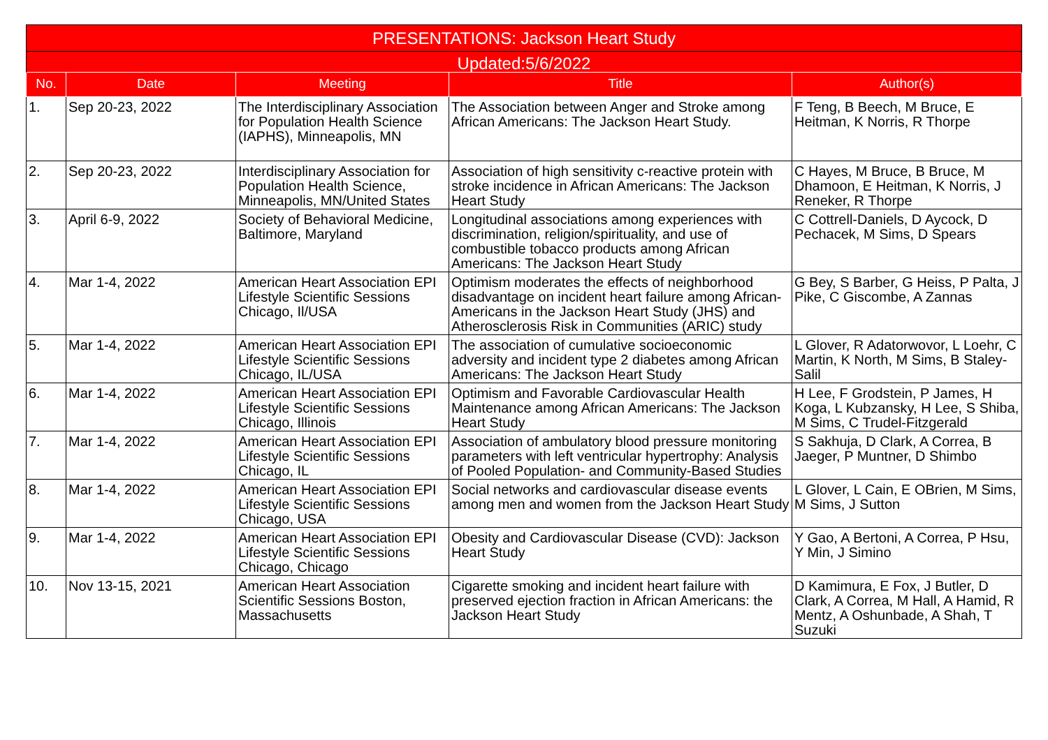| PRESENTATIONS: Jackson Heart Study | | | | |
| --- | --- | --- | --- | --- |
| Updated:5/6/2022 | | | | |
| No. | Date | Meeting | Title | Author(s) |
| 1. | Sep 20-23, 2022 | The Interdisciplinary Association for Population Health Science (IAPHS), Minneapolis, MN | The Association between Anger and Stroke among African Americans: The Jackson Heart Study. | F Teng, B Beech, M Bruce, E Heitman, K Norris, R Thorpe |
| 2. | Sep 20-23, 2022 | Interdisciplinary Association for Population Health Science, Minneapolis, MN/United States | Association of high sensitivity c-reactive protein with stroke incidence in African Americans: The Jackson Heart Study | C Hayes, M Bruce, B Bruce, M Dhamoon, E Heitman, K Norris, J Reneker, R Thorpe |
| 3. | April 6-9, 2022 | Society of Behavioral Medicine, Baltimore, Maryland | Longitudinal associations among experiences with discrimination, religion/spirituality, and use of combustible tobacco products among African Americans: The Jackson Heart Study | C Cottrell-Daniels, D Aycock, D Pechacek, M Sims, D Spears |
| 4. | Mar 1-4, 2022 | American Heart Association EPI Lifestyle Scientific Sessions Chicago, Il/USA | Optimism moderates the effects of neighborhood disadvantage on incident heart failure among African-Americans in the Jackson Heart Study (JHS) and Atherosclerosis Risk in Communities (ARIC) study | G Bey, S Barber, G Heiss, P Palta, J Pike, C Giscombe, A Zannas |
| 5. | Mar 1-4, 2022 | American Heart Association EPI Lifestyle Scientific Sessions Chicago, IL/USA | The association of cumulative socioeconomic adversity and incident type 2 diabetes among African Americans: The Jackson Heart Study | L Glover, R Adatorwovor, L Loehr, C Martin, K North, M Sims, B Staley-Salil |
| 6. | Mar 1-4, 2022 | American Heart Association EPI Lifestyle Scientific Sessions Chicago, Illinois | Optimism and Favorable Cardiovascular Health Maintenance among African Americans: The Jackson Heart Study | H Lee, F Grodstein, P James, H Koga, L Kubzansky, H Lee, S Shiba, M Sims, C Trudel-Fitzgerald |
| 7. | Mar 1-4, 2022 | American Heart Association EPI Lifestyle Scientific Sessions Chicago, IL | Association of ambulatory blood pressure monitoring parameters with left ventricular hypertrophy: Analysis of Pooled Population- and Community-Based Studies | S Sakhuja, D Clark, A Correa, B Jaeger, P Muntner, D Shimbo |
| 8. | Mar 1-4, 2022 | American Heart Association EPI Lifestyle Scientific Sessions Chicago, USA | Social networks and cardiovascular disease events among men and women from the Jackson Heart Study | L Glover, L Cain, E OBrien, M Sims, M Sims, J Sutton |
| 9. | Mar 1-4, 2022 | American Heart Association EPI Lifestyle Scientific Sessions Chicago, Chicago | Obesity and Cardiovascular Disease (CVD): Jackson Heart Study | Y Gao, A Bertoni, A Correa, P Hsu, Y Min, J Simino |
| 10. | Nov 13-15, 2021 | American Heart Association Scientific Sessions Boston, Massachusetts | Cigarette smoking and incident heart failure with preserved ejection fraction in African Americans: the Jackson Heart Study | D Kamimura, E Fox, J Butler, D Clark, A Correa, M Hall, A Hamid, R Mentz, A Oshunbade, A Shah, T Suzuki |